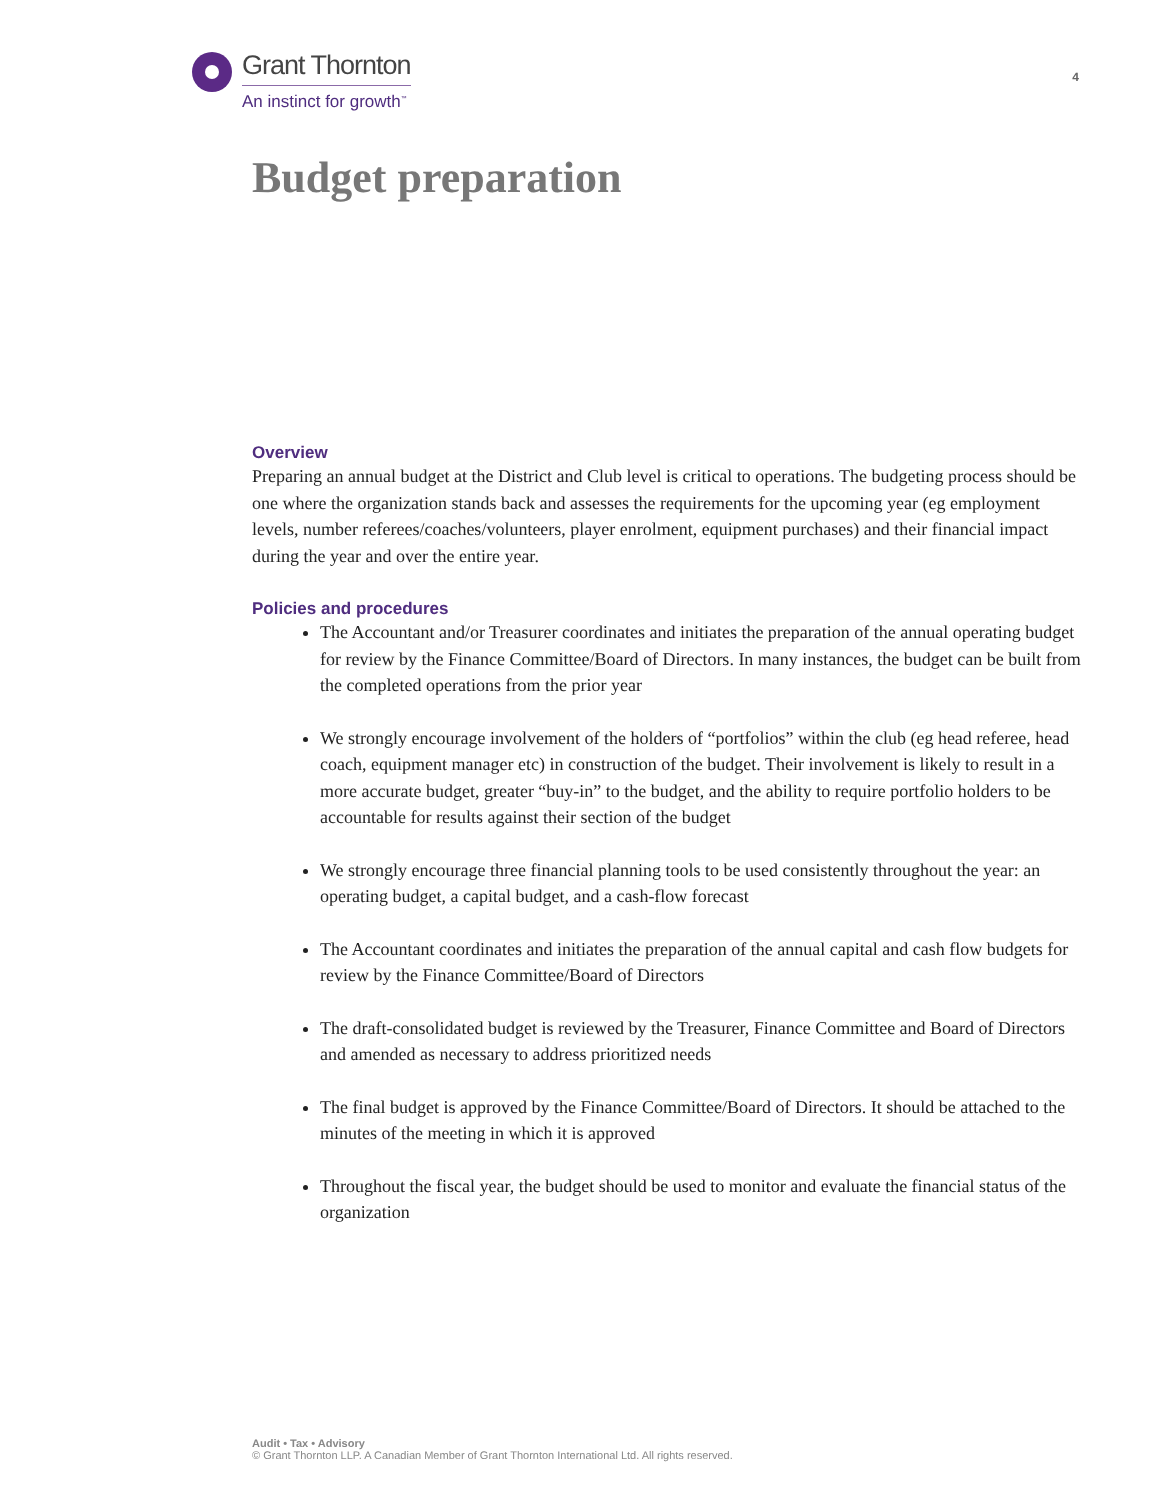Grant Thornton
An instinct for growth<sup>™</sup>
4
Budget preparation
Overview
Preparing an annual budget at the District and Club level is critical to operations. The budgeting process should be one where the organization stands back and assesses the requirements for the upcoming year (eg employment levels, number referees/coaches/volunteers, player enrolment, equipment purchases) and their financial impact during the year and over the entire year.
Policies and procedures
The Accountant and/or Treasurer coordinates and initiates the preparation of the annual operating budget for review by the Finance Committee/Board of Directors. In many instances, the budget can be built from the completed operations from the prior year
We strongly encourage involvement of the holders of “portfolios” within the club (eg head referee, head coach, equipment manager etc) in construction of the budget. Their involvement is likely to result in a more accurate budget, greater “buy-in” to the budget, and the ability to require portfolio holders to be accountable for results against their section of the budget
We strongly encourage three financial planning tools to be used consistently throughout the year: an operating budget, a capital budget, and a cash-flow forecast
The Accountant coordinates and initiates the preparation of the annual capital and cash flow budgets for review by the Finance Committee/Board of Directors
The draft-consolidated budget is reviewed by the Treasurer, Finance Committee and Board of Directors and amended as necessary to address prioritized needs
The final budget is approved by the Finance Committee/Board of Directors. It should be attached to the minutes of the meeting in which it is approved
Throughout the fiscal year, the budget should be used to monitor and evaluate the financial status of the organization
Audit • Tax • Advisory
© Grant Thornton LLP. A Canadian Member of Grant Thornton International Ltd. All rights reserved.